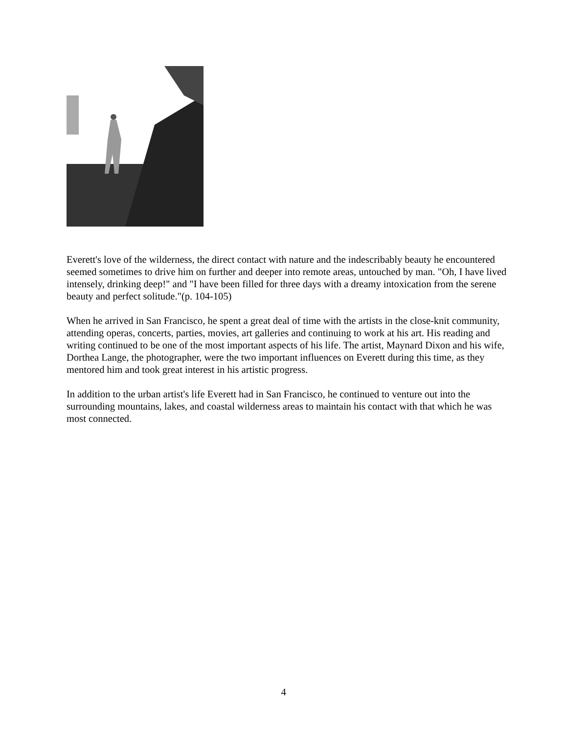Everett's love of the wilderness, the direct contact with nature and the indescribably beauty he encountered seemed sometimes to drive him on further and deeper into remote areas, untouched by man. "Oh, I have lived intensely, drinking deep!" and "I have been filled for three days with a dreamy intoxication from the serene beauty and perfect solitude."(p. 104-105)
When he arrived in San Francisco, he spent a great deal of time with the artists in the close-knit community, attending operas, concerts, parties, movies, art galleries and continuing to work at his art. His reading and writing continued to be one of the most important aspects of his life. The artist, Maynard Dixon and his wife, Dorthea Lange, the photographer, were the two important influences on Everett during this time, as they mentored him and took great interest in his artistic progress.
In addition to the urban artist's life Everett had in San Francisco, he continued to venture out into the surrounding mountains, lakes, and coastal wilderness areas to maintain his contact with that which he was most connected.
4